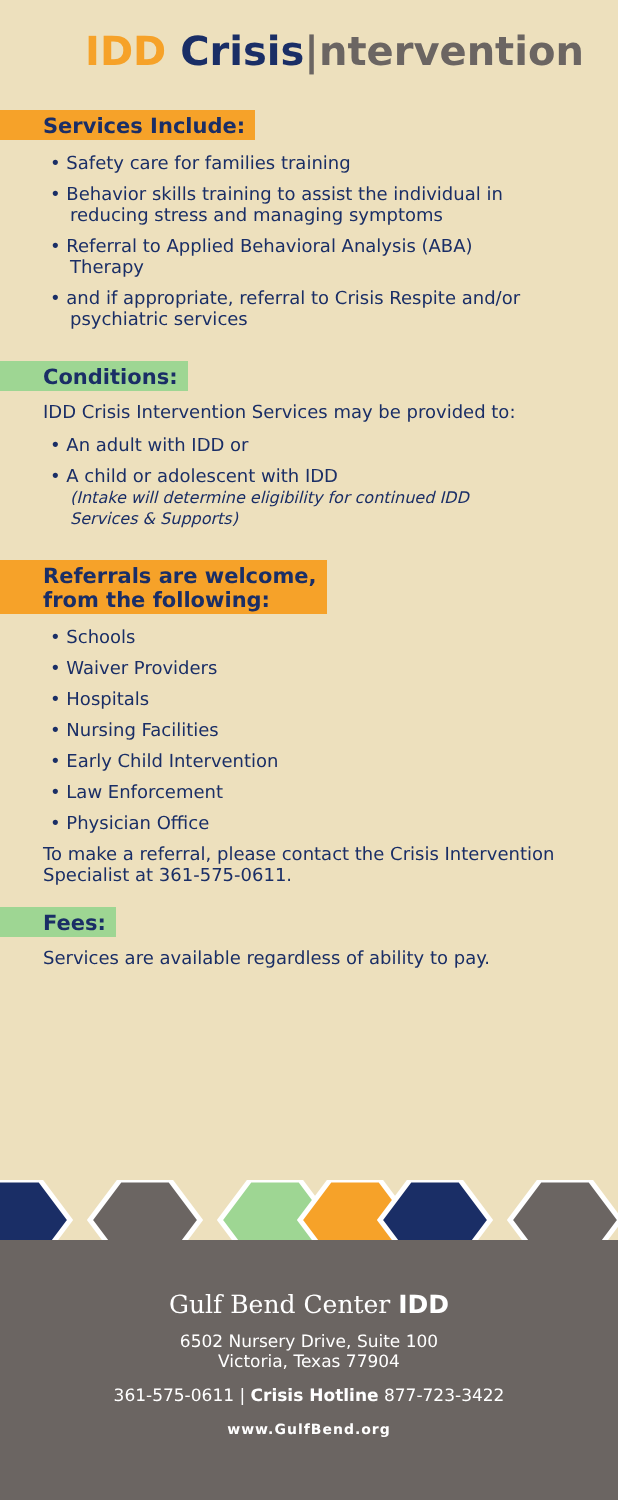IDD Crisis|ntervention
Services Include:
• Safety care for families training
• Behavior skills training to assist the individual in reducing stress and managing symptoms
• Referral to Applied Behavioral Analysis (ABA) Therapy
• and if appropriate, referral to Crisis Respite and/or psychiatric services
Conditions:
IDD Crisis Intervention Services may be provided to:
• An adult with IDD or
• A child or adolescent with IDD
(Intake will determine eligibility for continued IDD Services & Supports)
Referrals are welcome,
from the following:
• Schools
• Waiver Providers
• Hospitals
• Nursing Facilities
• Early Child Intervention
• Law Enforcement
• Physician Office
To make a referral, please contact the Crisis Intervention Specialist at 361-575-0611.
Fees:
Services are available regardless of ability to pay.
Gulf Bend Center IDD
6502 Nursery Drive, Suite 100
Victoria, Texas 77904
361-575-0611 | Crisis Hotline 877-723-3422
www.GulfBend.org